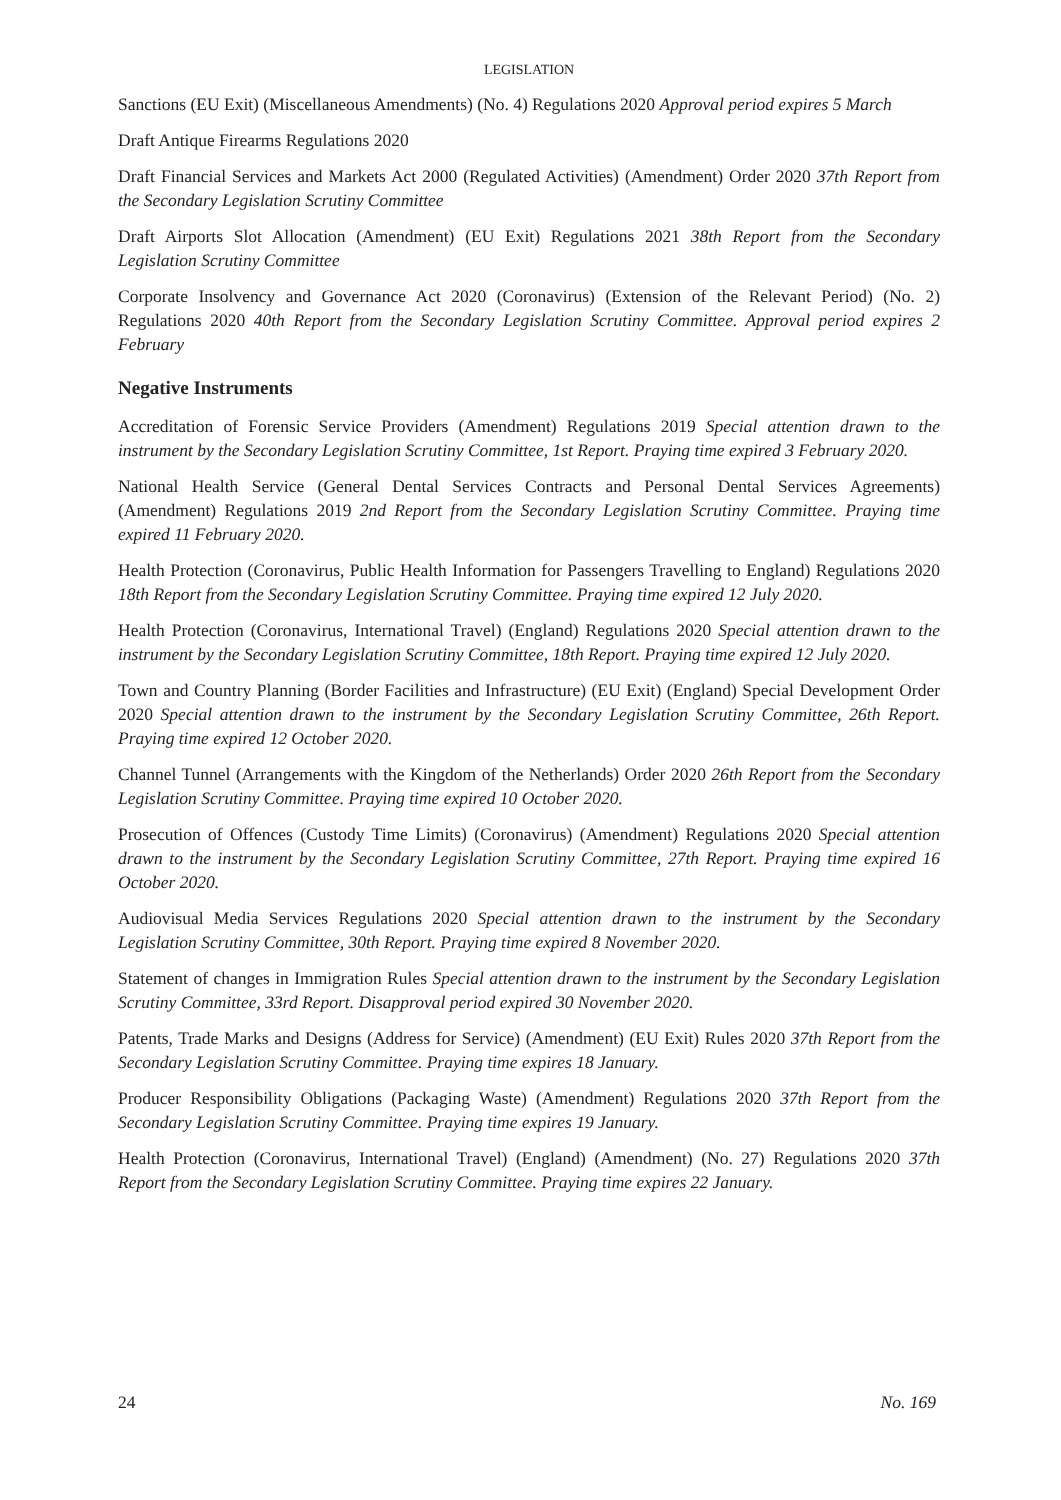LEGISLATION
Sanctions (EU Exit) (Miscellaneous Amendments) (No. 4) Regulations 2020 Approval period expires 5 March
Draft Antique Firearms Regulations 2020
Draft Financial Services and Markets Act 2000 (Regulated Activities) (Amendment) Order 2020 37th Report from the Secondary Legislation Scrutiny Committee
Draft Airports Slot Allocation (Amendment) (EU Exit) Regulations 2021 38th Report from the Secondary Legislation Scrutiny Committee
Corporate Insolvency and Governance Act 2020 (Coronavirus) (Extension of the Relevant Period) (No. 2) Regulations 2020 40th Report from the Secondary Legislation Scrutiny Committee. Approval period expires 2 February
Negative Instruments
Accreditation of Forensic Service Providers (Amendment) Regulations 2019 Special attention drawn to the instrument by the Secondary Legislation Scrutiny Committee, 1st Report. Praying time expired 3 February 2020.
National Health Service (General Dental Services Contracts and Personal Dental Services Agreements) (Amendment) Regulations 2019 2nd Report from the Secondary Legislation Scrutiny Committee. Praying time expired 11 February 2020.
Health Protection (Coronavirus, Public Health Information for Passengers Travelling to England) Regulations 2020 18th Report from the Secondary Legislation Scrutiny Committee. Praying time expired 12 July 2020.
Health Protection (Coronavirus, International Travel) (England) Regulations 2020 Special attention drawn to the instrument by the Secondary Legislation Scrutiny Committee, 18th Report. Praying time expired 12 July 2020.
Town and Country Planning (Border Facilities and Infrastructure) (EU Exit) (England) Special Development Order 2020 Special attention drawn to the instrument by the Secondary Legislation Scrutiny Committee, 26th Report. Praying time expired 12 October 2020.
Channel Tunnel (Arrangements with the Kingdom of the Netherlands) Order 2020 26th Report from the Secondary Legislation Scrutiny Committee. Praying time expired 10 October 2020.
Prosecution of Offences (Custody Time Limits) (Coronavirus) (Amendment) Regulations 2020 Special attention drawn to the instrument by the Secondary Legislation Scrutiny Committee, 27th Report. Praying time expired 16 October 2020.
Audiovisual Media Services Regulations 2020 Special attention drawn to the instrument by the Secondary Legislation Scrutiny Committee, 30th Report. Praying time expired 8 November 2020.
Statement of changes in Immigration Rules Special attention drawn to the instrument by the Secondary Legislation Scrutiny Committee, 33rd Report. Disapproval period expired 30 November 2020.
Patents, Trade Marks and Designs (Address for Service) (Amendment) (EU Exit) Rules 2020 37th Report from the Secondary Legislation Scrutiny Committee. Praying time expires 18 January.
Producer Responsibility Obligations (Packaging Waste) (Amendment) Regulations 2020 37th Report from the Secondary Legislation Scrutiny Committee. Praying time expires 19 January.
Health Protection (Coronavirus, International Travel) (England) (Amendment) (No. 27) Regulations 2020 37th Report from the Secondary Legislation Scrutiny Committee. Praying time expires 22 January.
24 No. 169